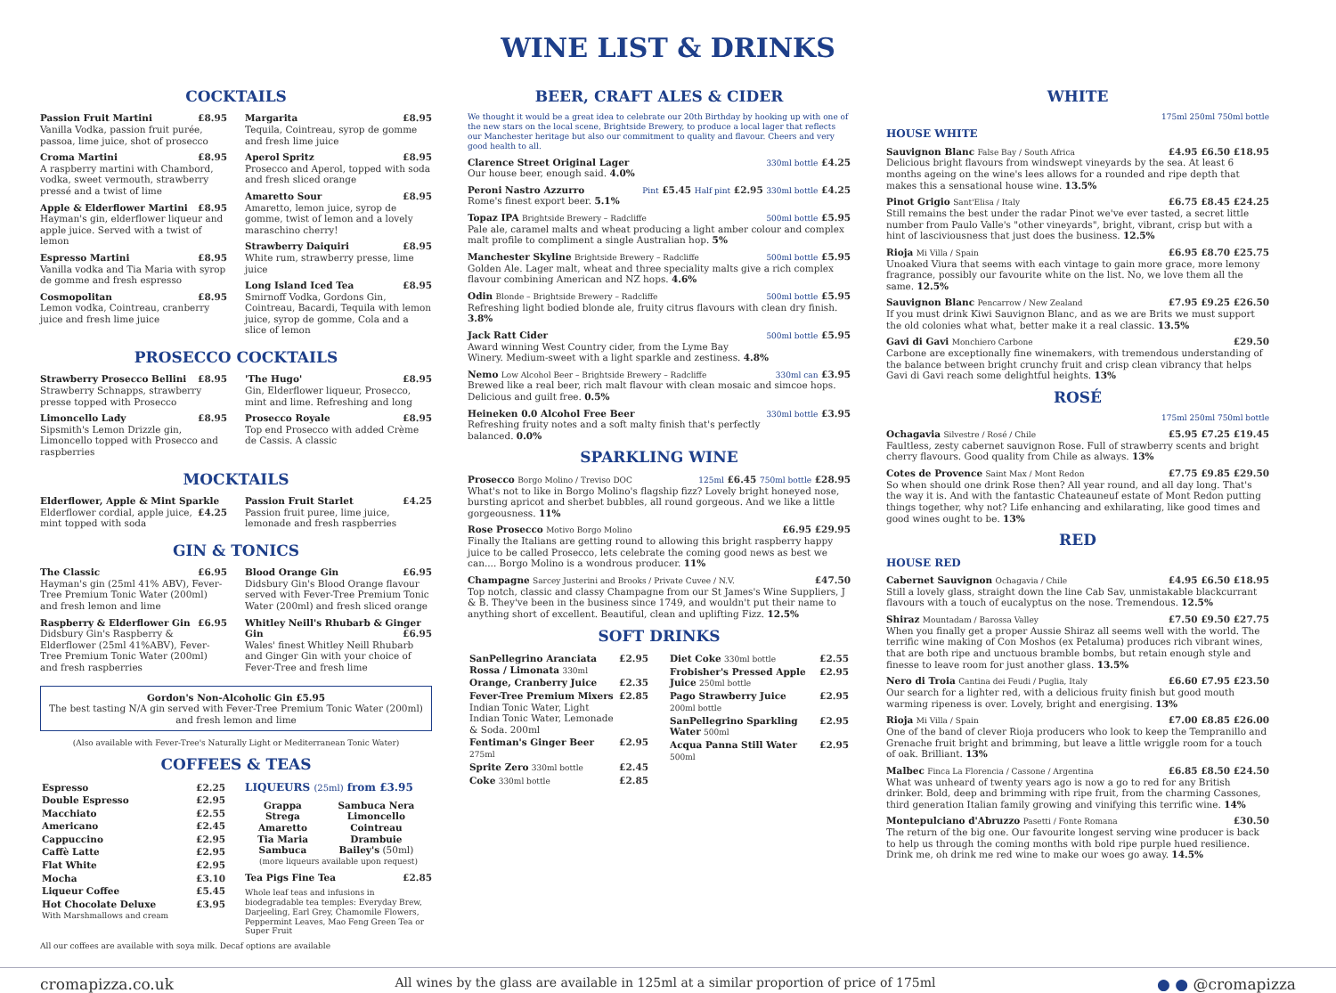WINE LIST & DRINKS
COCKTAILS
Passion Fruit Martini £8.95
Vanilla Vodka, passion fruit purée, passoa, lime juice, shot of prosecco
Croma Martini £8.95
A raspberry martini with Chambord, vodka, sweet vermouth, strawberry pressé and a twist of lime
Apple & Elderflower Martini £8.95
Hayman's gin, elderflower liqueur and apple juice. Served with a twist of lemon
Espresso Martini £8.95
Vanilla vodka and Tia Maria with syrop de gomme and fresh espresso
Cosmopolitan £8.95
Lemon vodka, Cointreau, cranberry juice and fresh lime juice
Margarita £8.95
Tequila, Cointreau, syrop de gomme and fresh lime juice
Aperol Spritz £8.95
Prosecco and Aperol, topped with soda and fresh sliced orange
Amaretto Sour £8.95
Amaretto, lemon juice, syrop de gomme, twist of lemon and a lovely maraschino cherry!
Strawberry Daiquiri £8.95
White rum, strawberry presse, lime juice
Long Island Iced Tea £8.95
Smirnoff Vodka, Gordons Gin, Cointreau, Bacardi, Tequila with lemon juice, syrop de gomme, Cola and a slice of lemon
PROSECCO COCKTAILS
Strawberry Prosecco Bellini £8.95
Strawberry Schnapps, strawberry presse topped with Prosecco
Limoncello Lady £8.95
Sipsmith's Lemon Drizzle gin, Limoncello topped with Prosecco and raspberries
'The Hugo' £8.95
Gin, Elderflower liqueur, Prosecco, mint and lime. Refreshing and long
Prosecco Royale £8.95
Top end Prosecco with added Crème de Cassis. A classic
MOCKTAILS
Elderflower, Apple & Mint Sparkle £4.25
Elderflower cordial, apple juice, mint topped with soda
Passion Fruit Starlet £4.25
Passion fruit puree, lime juice, lemonade and fresh raspberries
GIN & TONICS
The Classic £6.95
Hayman's gin (25ml 41% ABV), Fever-Tree Premium Tonic Water (200ml) and fresh lemon and lime
Raspberry & Elderflower Gin £6.95
Didsbury Gin's Raspberry & Elderflower (25ml 41%ABV), Fever-Tree Premium Tonic Water (200ml) and fresh raspberries
Blood Orange Gin £6.95
Didsbury Gin's Blood Orange flavour served with Fever-Tree Premium Tonic Water (200ml) and fresh sliced orange
Whitley Neill's Rhubarb & Ginger Gin £6.95
Wales' finest Whitley Neill Rhubarb and Ginger Gin with your choice of Fever-Tree and fresh lime
Gordon's Non-Alcoholic Gin £5.95
The best tasting N/A gin served with Fever-Tree Premium Tonic Water (200ml) and fresh lemon and lime
(Also available with Fever-Tree's Naturally Light or Mediterranean Tonic Water)
COFFEES & TEAS
| Espresso | £2.25 |
| Double Espresso | £2.95 |
| Macchiato | £2.55 |
| Americano | £2.45 |
| Cappuccino | £2.95 |
| Caffè Latte | £2.95 |
| Flat White | £2.95 |
| Mocha | £3.10 |
| Liqueur Coffee | £5.45 |
| Hot Chocolate Deluxe With Marshmallows and cream | £3.95 |
LIQUEURS (25ml) from £3.95
| Grappa Strega Amaretto Tia Maria Sambuca | Sambuca Nera Limoncello Cointreau Drambuie Bailey's (50ml) |
(more liqueurs available upon request)
Tea Pigs Fine Tea £2.85
Whole leaf teas and infusions in biodegradable tea temples: Everyday Brew, Darjeeling, Earl Grey, Chamomile Flowers, Peppermint Leaves, Mao Feng Green Tea or Super Fruit
All our coffees are available with soya milk. Decaf options are available
BEER, CRAFT ALES & CIDER
We thought it would be a great idea to celebrate our 20th Birthday by hooking up with one of the new stars on the local scene, Brightside Brewery, to produce a local lager that reflects our Manchester heritage but also our commitment to quality and flavour. Cheers and very good health to all.
Clarence Street Original Lager 330ml bottle £4.25
Our house beer, enough said. 4.0%
Peroni Nastro Azzurro Pint £5.45 Half pint £2.95 330ml bottle £4.25
Rome's finest export beer. 5.1%
Topaz IPA Brightside Brewery – Radcliffe 500ml bottle £5.95
Pale ale, caramel malts and wheat producing a light amber colour and complex malt profile to compliment a single Australian hop. 5%
Manchester Skyline Brightside Brewery – Radcliffe 500ml bottle £5.95
Golden Ale. Lager malt, wheat and three speciality malts give a rich complex flavour combining American and NZ hops. 4.6%
Odin Blonde – Brightside Brewery – Radcliffe 500ml bottle £5.95
Refreshing light bodied blonde ale, fruity citrus flavours with clean dry finish. 3.8%
Jack Ratt Cider 500ml bottle £5.95
Award winning West Country cider, from the Lyme Bay Winery. Medium-sweet with a light sparkle and zestiness. 4.8%
Nemo Low Alcohol Beer – Brightside Brewery – Radcliffe 330ml can £3.95
Brewed like a real beer, rich malt flavour with clean mosaic and simcoe hops. Delicious and guilt free. 0.5%
Heineken 0.0 Alcohol Free Beer 330ml bottle £3.95
Refreshing fruity notes and a soft malty finish that's perfectly balanced. 0.0%
SPARKLING WINE
Prosecco Borgo Molino / Treviso DOC 125ml £6.45 750ml bottle £28.95
What's not to like in Borgo Molino's flagship fizz? Lovely bright honeyed nose, bursting apricot and sherbet bubbles, all round gorgeous. And we like a little gorgeousness. 11%
Rose Prosecco Motivo Borgo Molino £6.95 £29.95
Finally the Italians are getting round to allowing this bright raspberry happy juice to be called Prosecco, lets celebrate the coming good news as best we can.... Borgo Molino is a wondrous producer. 11%
Champagne Sarcey Justerini and Brooks / Private Cuvee / N.V. £47.50
Top notch, classic and classy Champagne from our St James's Wine Suppliers, J & B. They've been in the business since 1749, and wouldn't put their name to anything short of excellent. Beautiful, clean and uplifting Fizz. 12.5%
SOFT DRINKS
| SanPellegrino Aranciata Rossa / Limonata 330ml | £2.95 |
| Orange, Cranberry Juice | £2.35 |
| Fever-Tree Premium Mixers Indian Tonic Water, Light Indian Tonic Water, Lemonade & Soda. 200ml | £2.85 |
| Fentiman's Ginger Beer 275ml | £2.95 |
| Sprite Zero 330ml bottle | £2.45 |
| Coke 330ml bottle | £2.85 |
| Diet Coke 330ml bottle | £2.55 |
| Frobisher's Pressed Apple Juice 250ml bottle | £2.95 |
| Pago Strawberry Juice 200ml bottle | £2.95 |
| SanPellegrino Sparkling Water 500ml | £2.95 |
| Acqua Panna Still Water 500ml | £2.95 |
WHITE
175ml 250ml 750ml bottle
HOUSE WHITE
Sauvignon Blanc False Bay / South Africa £4.95 £6.50 £18.95
Delicious bright flavours from windswept vineyards by the sea. At least 6 months ageing on the wine's lees allows for a rounded and ripe depth that makes this a sensational house wine. 13.5%
Pinot Grigio Sant'Elisa / Italy £6.75 £8.45 £24.25
Still remains the best under the radar Pinot we've ever tasted, a secret little number from Paulo Valle's "other vineyards", bright, vibrant, crisp but with a hint of lasciviousness that just does the business. 12.5%
Rioja Mi Villa / Spain £6.95 £8.70 £25.75
Unoaked Viura that seems with each vintage to gain more grace, more lemony fragrance, possibly our favourite white on the list. No, we love them all the same. 12.5%
Sauvignon Blanc Pencarrow / New Zealand £7.95 £9.25 £26.50
If you must drink Kiwi Sauvignon Blanc, and as we are Brits we must support the old colonies what what, better make it a real classic. 13.5%
Gavi di Gavi Monchiero Carbone £29.50
Carbone are exceptionally fine winemakers, with tremendous understanding of the balance between bright crunchy fruit and crisp clean vibrancy that helps Gavi di Gavi reach some delightful heights. 13%
ROSÉ
175ml 250ml 750ml bottle
Ochagavia Silvestre / Rosé / Chile £5.95 £7.25 £19.45
Faultless, zesty cabernet sauvignon Rose. Full of strawberry scents and bright cherry flavours. Good quality from Chile as always. 13%
Cotes de Provence Saint Max / Mont Redon £7.75 £9.85 £29.50
So when should one drink Rose then? All year round, and all day long. That's the way it is. And with the fantastic Chateauneuf estate of Mont Redon putting things together, why not? Life enhancing and exhilarating, like good times and good wines ought to be. 13%
RED
HOUSE RED
Cabernet Sauvignon Ochagavia / Chile £4.95 £6.50 £18.95
Still a lovely glass, straight down the line Cab Sav, unmistakable blackcurrant flavours with a touch of eucalyptus on the nose. Tremendous. 12.5%
Shiraz Mountadam / Barossa Valley £7.50 £9.50 £27.75
When you finally get a proper Aussie Shiraz all seems well with the world. The terrific wine making of Con Moshos (ex Petaluma) produces rich vibrant wines, that are both ripe and unctuous bramble bombs, but retain enough style and finesse to leave room for just another glass. 13.5%
Nero di Troia Cantina dei Feudi / Puglia, Italy £6.60 £7.95 £23.50
Our search for a lighter red, with a delicious fruity finish but good mouth warming ripeness is over. Lovely, bright and energising. 13%
Rioja Mi Villa / Spain £7.00 £8.85 £26.00
One of the band of clever Rioja producers who look to keep the Tempranillo and Grenache fruit bright and brimming, but leave a little wriggle room for a touch of oak. Brilliant. 13%
Malbec Finca La Florencia / Cassone / Argentina £6.85 £8.50 £24.50
What was unheard of twenty years ago is now a go to red for any British drinker. Bold, deep and brimming with ripe fruit, from the charming Cassones, third generation Italian family growing and vinifying this terrific wine. 14%
Montepulciano d'Abruzzo Pasetti / Fonte Romana £30.50
The return of the big one. Our favourite longest serving wine producer is back to help us through the coming months with bold ripe purple hued resilience. Drink me, oh drink me red wine to make our woes go away. 14.5%
cromapizza.co.uk All wines by the glass are available in 125ml at a similar proportion of price of 175ml ● ● @cromapizza